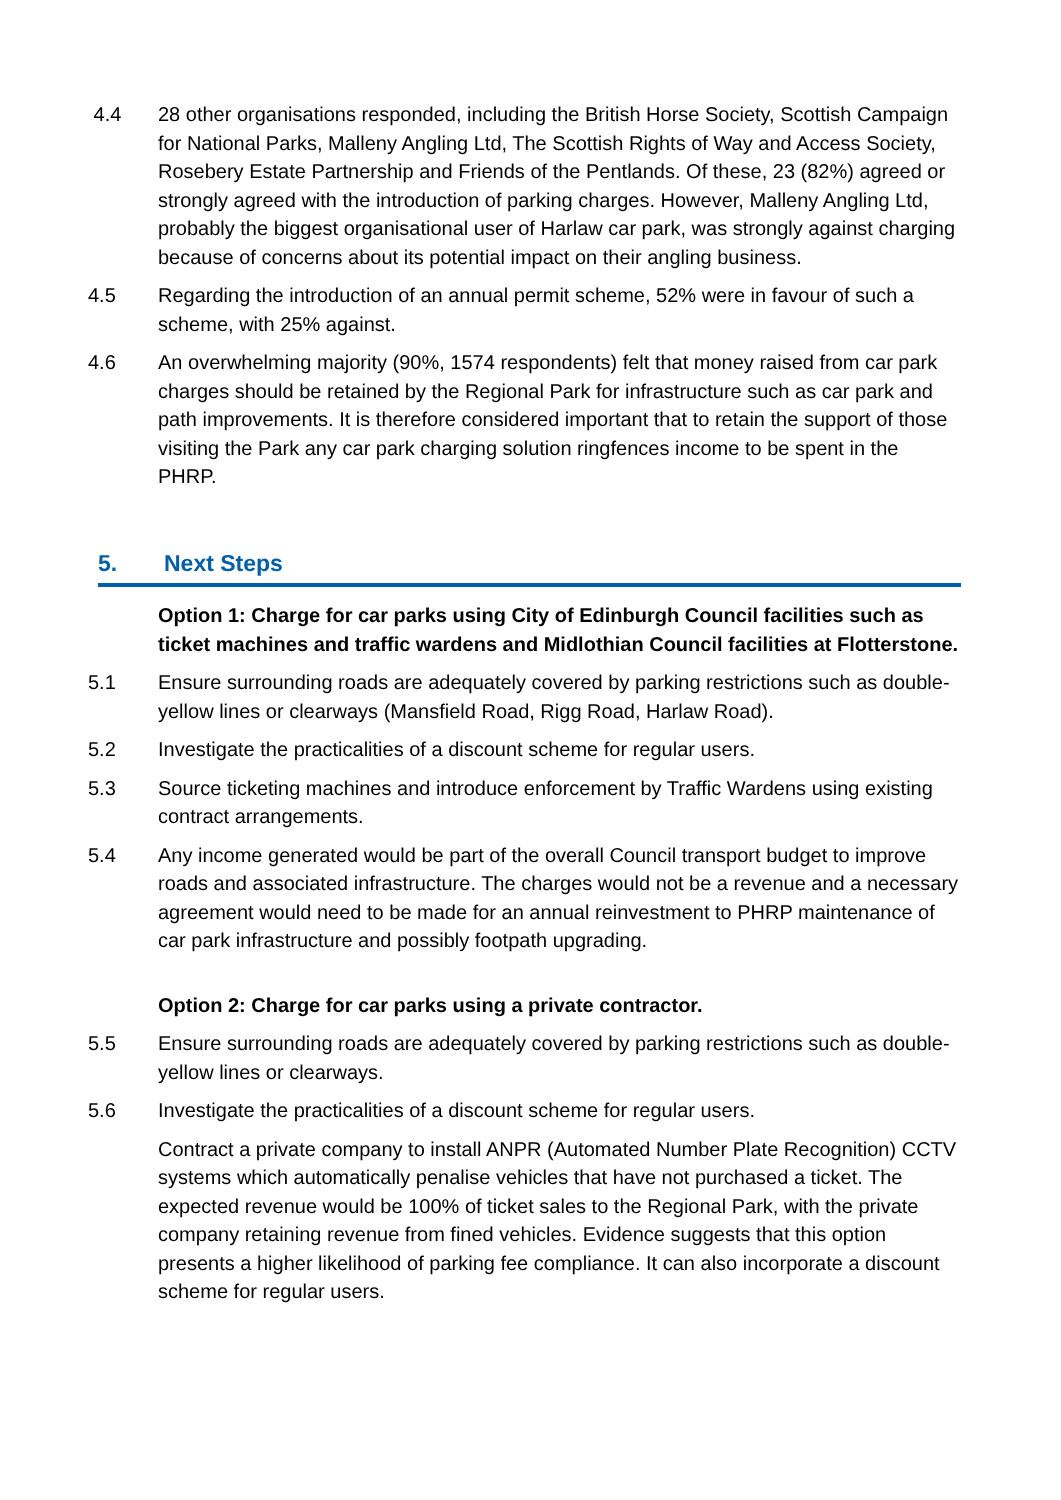4.4 28 other organisations responded, including the British Horse Society, Scottish Campaign for National Parks, Malleny Angling Ltd, The Scottish Rights of Way and Access Society, Rosebery Estate Partnership and Friends of the Pentlands. Of these, 23 (82%) agreed or strongly agreed with the introduction of parking charges. However, Malleny Angling Ltd, probably the biggest organisational user of Harlaw car park, was strongly against charging because of concerns about its potential impact on their angling business.
4.5 Regarding the introduction of an annual permit scheme, 52% were in favour of such a scheme, with 25% against.
4.6 An overwhelming majority (90%, 1574 respondents) felt that money raised from car park charges should be retained by the Regional Park for infrastructure such as car park and path improvements. It is therefore considered important that to retain the support of those visiting the Park any car park charging solution ringfences income to be spent in the PHRP.
5. Next Steps
Option 1: Charge for car parks using City of Edinburgh Council facilities such as ticket machines and traffic wardens and Midlothian Council facilities at Flotterstone.
5.1 Ensure surrounding roads are adequately covered by parking restrictions such as double-yellow lines or clearways (Mansfield Road, Rigg Road, Harlaw Road).
5.2 Investigate the practicalities of a discount scheme for regular users.
5.3 Source ticketing machines and introduce enforcement by Traffic Wardens using existing contract arrangements.
5.4 Any income generated would be part of the overall Council transport budget to improve roads and associated infrastructure. The charges would not be a revenue and a necessary agreement would need to be made for an annual reinvestment to PHRP maintenance of car park infrastructure and possibly footpath upgrading.
Option 2: Charge for car parks using a private contractor.
5.5 Ensure surrounding roads are adequately covered by parking restrictions such as double-yellow lines or clearways.
5.6 Investigate the practicalities of a discount scheme for regular users.
Contract a private company to install ANPR (Automated Number Plate Recognition) CCTV systems which automatically penalise vehicles that have not purchased a ticket. The expected revenue would be 100% of ticket sales to the Regional Park, with the private company retaining revenue from fined vehicles. Evidence suggests that this option presents a higher likelihood of parking fee compliance. It can also incorporate a discount scheme for regular users.